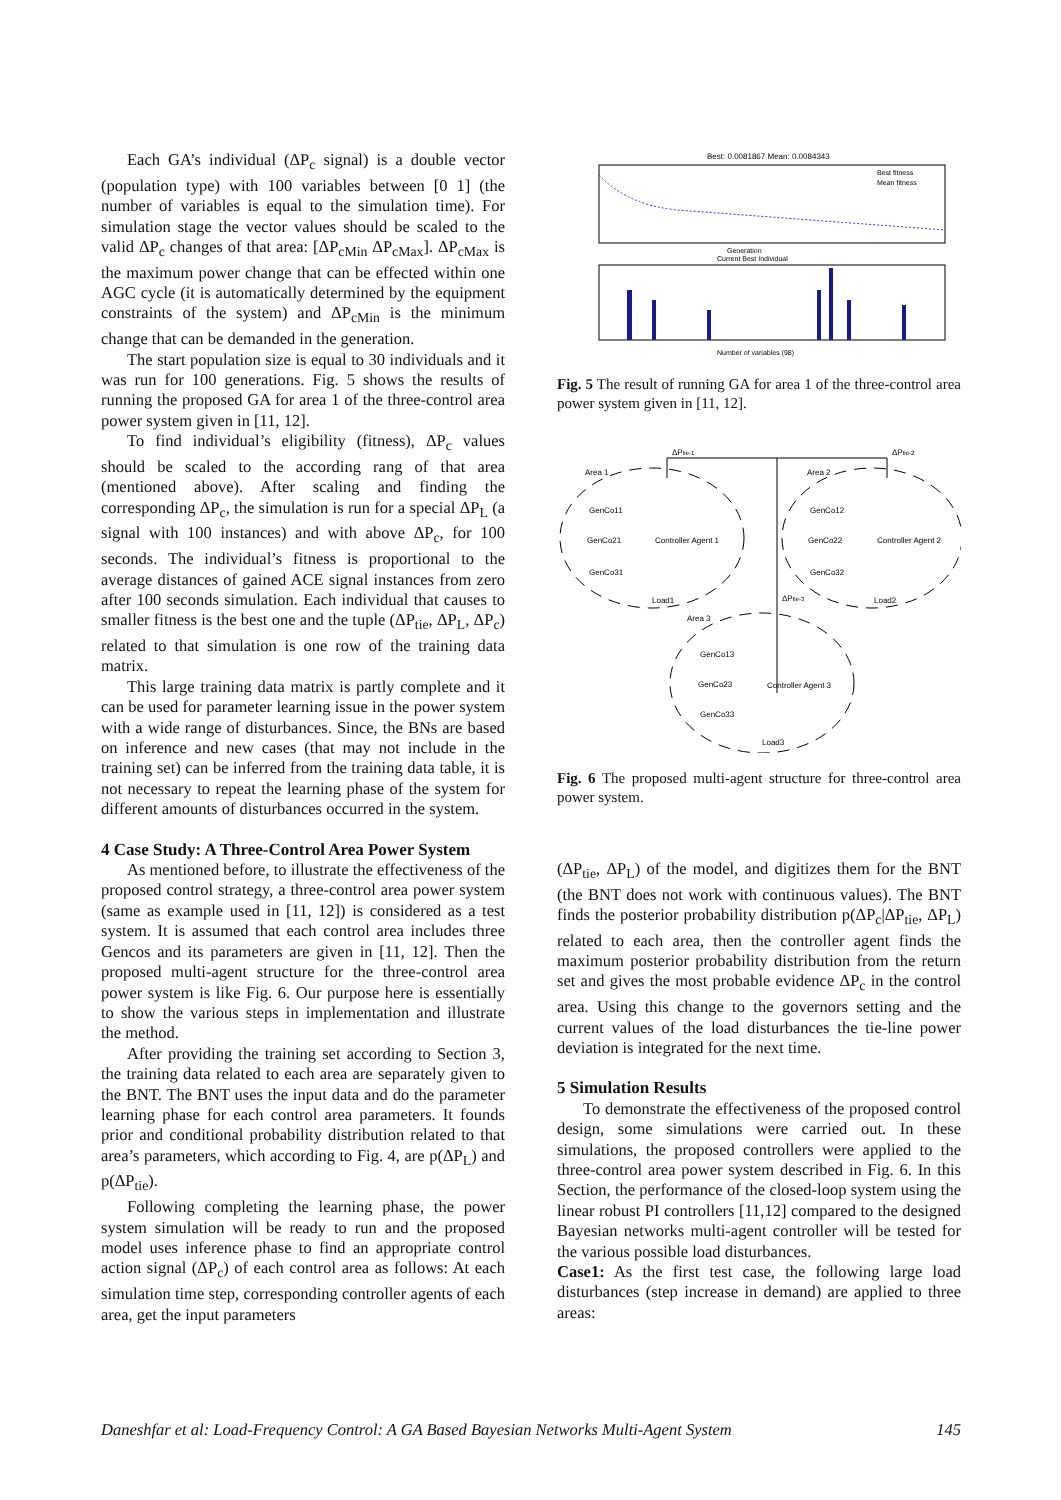Each GA’s individual (ΔP<sub>c</sub> signal) is a double vector (population type) with 100 variables between [0 1] (the number of variables is equal to the simulation time). For simulation stage the vector values should be scaled to the valid ΔP<sub>c</sub> changes of that area: [ΔP<sub>cMin</sub> ΔP<sub>cMax</sub>]. ΔP<sub>cMax</sub> is the maximum power change that can be effected within one AGC cycle (it is automatically determined by the equipment constraints of the system) and ΔP<sub>cMin</sub> is the minimum change that can be demanded in the generation.
The start population size is equal to 30 individuals and it was run for 100 generations. Fig. 5 shows the results of running the proposed GA for area 1 of the three-control area power system given in [11, 12].
To find individual’s eligibility (fitness), ΔP<sub>c</sub> values should be scaled to the according rang of that area (mentioned above). After scaling and finding the corresponding ΔP<sub>c</sub>, the simulation is run for a special ΔP<sub>L</sub> (a signal with 100 instances) and with above ΔP<sub>c</sub>, for 100 seconds. The individual’s fitness is proportional to the average distances of gained ACE signal instances from zero after 100 seconds simulation. Each individual that causes to smaller fitness is the best one and the tuple (ΔP<sub>tie</sub>, ΔP<sub>L</sub>, ΔP<sub>c</sub>) related to that simulation is one row of the training data matrix.
This large training data matrix is partly complete and it can be used for parameter learning issue in the power system with a wide range of disturbances. Since, the BNs are based on inference and new cases (that may not include in the training set) can be inferred from the training data table, it is not necessary to repeat the learning phase of the system for different amounts of disturbances occurred in the system.
4 Case Study: A Three-Control Area Power System
As mentioned before, to illustrate the effectiveness of the proposed control strategy, a three-control area power system (same as example used in [11, 12]) is considered as a test system. It is assumed that each control area includes three Gencos and its parameters are given in [11, 12]. Then the proposed multi-agent structure for the three-control area power system is like Fig. 6. Our purpose here is essentially to show the various steps in implementation and illustrate the method.
After providing the training set according to Section 3, the training data related to each area are separately given to the BNT. The BNT uses the input data and do the parameter learning phase for each control area parameters. It founds prior and conditional probability distribution related to that area’s parameters, which according to Fig. 4, are p(ΔP<sub>L</sub>) and p(ΔP<sub>tie</sub>).
Following completing the learning phase, the power system simulation will be ready to run and the proposed model uses inference phase to find an appropriate control action signal (ΔP<sub>c</sub>) of each control area as follows: At each simulation time step, corresponding controller agents of each area, get the input parameters
Best: 0.0081867 Mean: 0.0084343
Best fitness
Mean fitness
Generation
Current Best Individual
Number of variables (98)
Fig. 5 The result of running GA for area 1 of the three-control area power system given in [11, 12].
Area 1
Area 2
Area 3
ΔPtie-1
ΔPtie-2
ΔPtie-3
GenCo11
GenCo21
GenCo31
GenCo12
GenCo22
GenCo32
GenCo13
GenCo23
GenCo33
Controller Agent 1
Controller Agent 2
Controller Agent 3
Load1
Load2
Load3
Fig. 6 The proposed multi-agent structure for three-control area power system.
(ΔP<sub>tie</sub>, ΔP<sub>L</sub>) of the model, and digitizes them for the BNT (the BNT does not work with continuous values). The BNT finds the posterior probability distribution p(ΔP<sub>c</sub>|ΔP<sub>tie</sub>, ΔP<sub>L</sub>) related to each area, then the controller agent finds the maximum posterior probability distribution from the return set and gives the most probable evidence ΔP<sub>c</sub> in the control area. Using this change to the governors setting and the current values of the load disturbances the tie-line power deviation is integrated for the next time.
5 Simulation Results
To demonstrate the effectiveness of the proposed control design, some simulations were carried out. In these simulations, the proposed controllers were applied to the three-control area power system described in Fig. 6. In this Section, the performance of the closed-loop system using the linear robust PI controllers [11,12] compared to the designed Bayesian networks multi-agent controller will be tested for the various possible load disturbances.
Case1: As the first test case, the following large load disturbances (step increase in demand) are applied to three areas:
Daneshfar et al: Load-Frequency Control: A GA Based Bayesian Networks Multi-Agent System 145